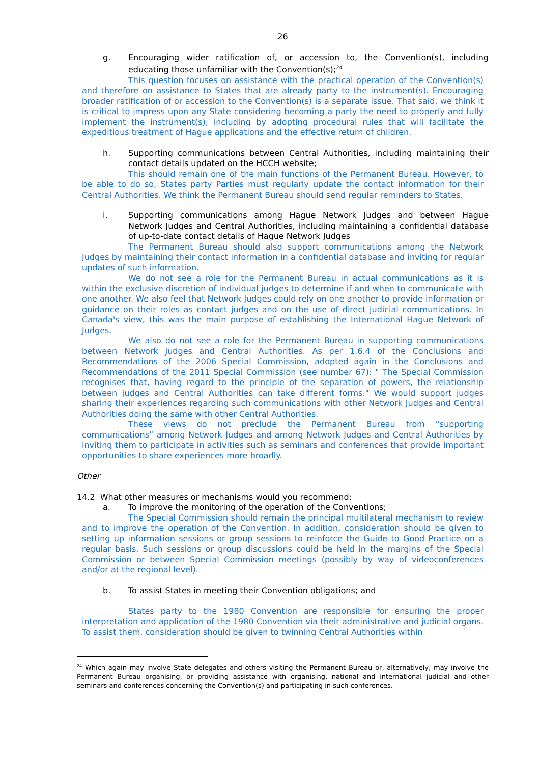26
g. Encouraging wider ratification of, or accession to, the Convention(s), including educating those unfamiliar with the Convention(s);<sup>24</sup>
This question focuses on assistance with the practical operation of the Convention(s) and therefore on assistance to States that are already party to the instrument(s). Encouraging broader ratification of or accession to the Convention(s) is a separate issue. That said, we think it is critical to impress upon any State considering becoming a party the need to properly and fully implement the instrument(s), including by adopting procedural rules that will facilitate the expeditious treatment of Hague applications and the effective return of children.
h. Supporting communications between Central Authorities, including maintaining their contact details updated on the HCCH website;
This should remain one of the main functions of the Permanent Bureau. However, to be able to do so, States party Parties must regularly update the contact information for their Central Authorities. We think the Permanent Bureau should send regular reminders to States.
i. Supporting communications among Hague Network Judges and between Hague Network Judges and Central Authorities, including maintaining a confidential database of up-to-date contact details of Hague Network Judges
The Permanent Bureau should also support communications among the Network Judges by maintaining their contact information in a confidential database and inviting for regular updates of such information.
We do not see a role for the Permanent Bureau in actual communications as it is within the exclusive discretion of individual judges to determine if and when to communicate with one another. We also feel that Network Judges could rely on one another to provide information or guidance on their roles as contact judges and on the use of direct judicial communications. In Canada's view, this was the main purpose of establishing the International Hague Network of Judges.
We also do not see a role for the Permanent Bureau in supporting communications between Network Judges and Central Authorities. As per 1.6.4 of the Conclusions and Recommendations of the 2006 Special Commission, adopted again in the Conclusions and Recommendations of the 2011 Special Commission (see number 67): " The Special Commission recognises that, having regard to the principle of the separation of powers, the relationship between judges and Central Authorities can take different forms." We would support judges sharing their experiences regarding such communications with other Network Judges and Central Authorities doing the same with other Central Authorities.
These views do not preclude the Permanent Bureau from “supporting communications” among Network Judges and among Network Judges and Central Authorities by inviting them to participate in activities such as seminars and conferences that provide important opportunities to share experiences more broadly.
Other
14.2 What other measures or mechanisms would you recommend:
a. To improve the monitoring of the operation of the Conventions;
The Special Commission should remain the principal multilateral mechanism to review and to improve the operation of the Convention. In addition, consideration should be given to setting up information sessions or group sessions to reinforce the Guide to Good Practice on a regular basis. Such sessions or group discussions could be held in the margins of the Special Commission or between Special Commission meetings (possibly by way of videoconferences and/or at the regional level).
b. To assist States in meeting their Convention obligations; and
States party to the 1980 Convention are responsible for ensuring the proper interpretation and application of the 1980 Convention via their administrative and judicial organs. To assist them, consideration should be given to twinning Central Authorities within
<sup>24</sup> Which again may involve State delegates and others visiting the Permanent Bureau or, alternatively, may involve the Permanent Bureau organising, or providing assistance with organising, national and international judicial and other seminars and conferences concerning the Convention(s) and participating in such conferences.